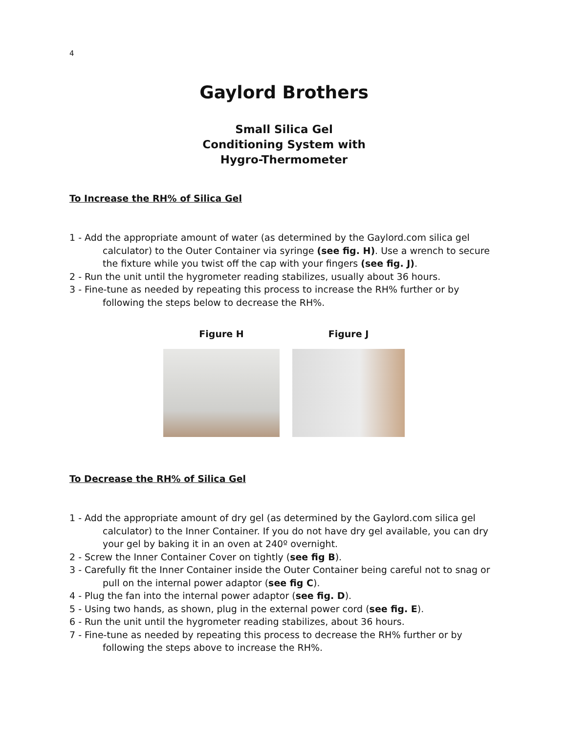4
Gaylord Brothers
Small Silica Gel
Conditioning System with
Hygro-Thermometer
To Increase the RH% of Silica Gel
1 - Add the appropriate amount of water (as determined by the Gaylord.com silica gel calculator) to the Outer Container via syringe (see fig. H). Use a wrench to secure the fixture while you twist off the cap with your fingers (see fig. J).
2 - Run the unit until the hygrometer reading stabilizes, usually about 36 hours.
3 - Fine-tune as needed by repeating this process to increase the RH% further or by following the steps below to decrease the RH%.
Figure H Figure J
To Decrease the RH% of Silica Gel
1 - Add the appropriate amount of dry gel (as determined by the Gaylord.com silica gel calculator) to the Inner Container. If you do not have dry gel available, you can dry your gel by baking it in an oven at 240º overnight.
2 - Screw the Inner Container Cover on tightly (see fig B).
3 - Carefully fit the Inner Container inside the Outer Container being careful not to snag or pull on the internal power adaptor (see fig C).
4 - Plug the fan into the internal power adaptor (see fig. D).
5 - Using two hands, as shown, plug in the external power cord (see fig. E).
6 - Run the unit until the hygrometer reading stabilizes, about 36 hours.
7 - Fine-tune as needed by repeating this process to decrease the RH% further or by following the steps above to increase the RH%.